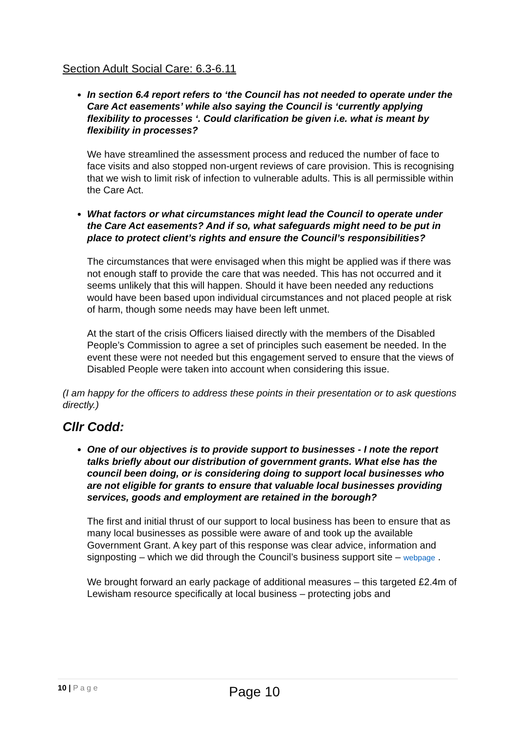Section Adult Social Care: 6.3-6.11
In section 6.4 report refers to ‘the Council has not needed to operate under the Care Act easements’ while also saying the Council is ‘currently applying flexibility to processes ‘. Could clarification be given i.e. what is meant by flexibility in processes?
We have streamlined the assessment process and reduced the number of face to face visits and also stopped non-urgent reviews of care provision. This is recognising that we wish to limit risk of infection to vulnerable adults. This is all permissible within the Care Act.
What factors or what circumstances might lead the Council to operate under the Care Act easements? And if so, what safeguards might need to be put in place to protect client’s rights and ensure the Council’s responsibilities?
The circumstances that were envisaged when this might be applied was if there was not enough staff to provide the care that was needed. This has not occurred and it seems unlikely that this will happen. Should it have been needed any reductions would have been based upon individual circumstances and not placed people at risk of harm, though some needs may have been left unmet.
At the start of the crisis Officers liaised directly with the members of the Disabled People’s Commission to agree a set of principles such easement be needed. In the event these were not needed but this engagement served to ensure that the views of Disabled People were taken into account when considering this issue.
(I am happy for the officers to address these points in their presentation or to ask questions directly.)
Cllr Codd:
One of our objectives is to provide support to businesses - I note the report talks briefly about our distribution of government grants. What else has the council been doing, or is considering doing to support local businesses who are not eligible for grants to ensure that valuable local businesses providing services, goods and employment are retained in the borough?
The first and initial thrust of our support to local business has been to ensure that as many local businesses as possible were aware of and took up the available Government Grant. A key part of this response was clear advice, information and signposting – which we did through the Council’s business support site – webpage .
We brought forward an early package of additional measures – this targeted £2.4m of Lewisham resource specifically at local business – protecting jobs and
10 | P a g e
Page 10